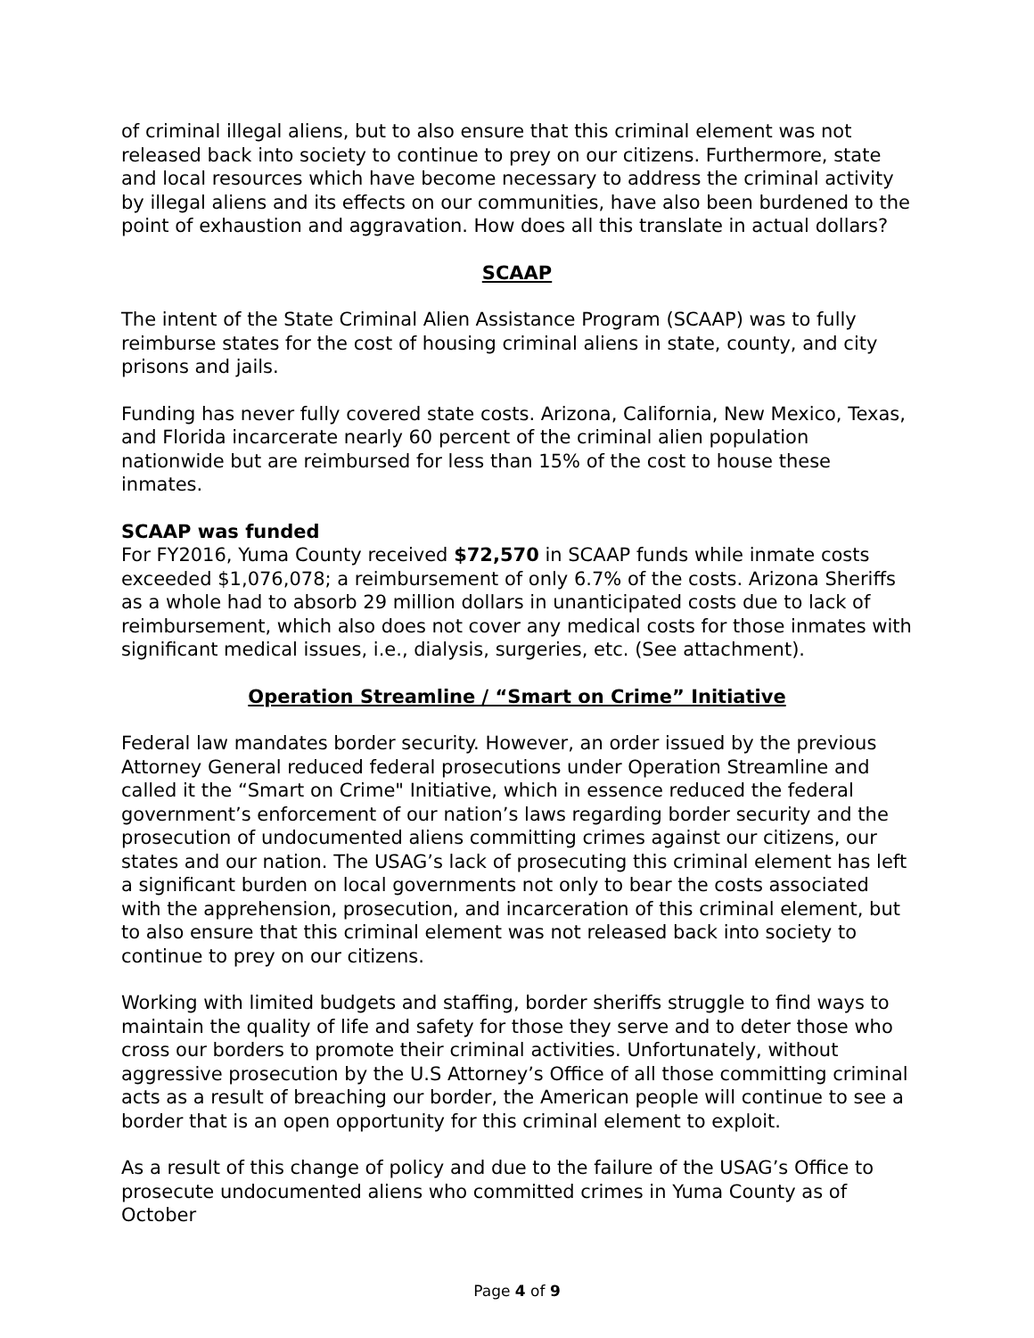of criminal illegal aliens, but to also ensure that this criminal element was not released back into society to continue to prey on our citizens. Furthermore, state and local resources which have become necessary to address the criminal activity by illegal aliens and its effects on our communities, have also been burdened to the point of exhaustion and aggravation. How does all this translate in actual dollars?
SCAAP
The intent of the State Criminal Alien Assistance Program (SCAAP) was to fully reimburse states for the cost of housing criminal aliens in state, county, and city prisons and jails.
Funding has never fully covered state costs. Arizona, California, New Mexico, Texas, and Florida incarcerate nearly 60 percent of the criminal alien population nationwide but are reimbursed for less than 15% of the cost to house these inmates.
SCAAP was funded
For FY2016, Yuma County received $72,570 in SCAAP funds while inmate costs exceeded $1,076,078; a reimbursement of only 6.7% of the costs. Arizona Sheriffs as a whole had to absorb 29 million dollars in unanticipated costs due to lack of reimbursement, which also does not cover any medical costs for those inmates with significant medical issues, i.e., dialysis, surgeries, etc. (See attachment).
Operation Streamline / “Smart on Crime” Initiative
Federal law mandates border security. However, an order issued by the previous Attorney General reduced federal prosecutions under Operation Streamline and called it the “Smart on Crime" Initiative, which in essence reduced the federal government’s enforcement of our nation’s laws regarding border security and the prosecution of undocumented aliens committing crimes against our citizens, our states and our nation. The USAG’s lack of prosecuting this criminal element has left a significant burden on local governments not only to bear the costs associated with the apprehension, prosecution, and incarceration of this criminal element, but to also ensure that this criminal element was not released back into society to continue to prey on our citizens.
Working with limited budgets and staffing, border sheriffs struggle to find ways to maintain the quality of life and safety for those they serve and to deter those who cross our borders to promote their criminal activities. Unfortunately, without aggressive prosecution by the U.S Attorney’s Office of all those committing criminal acts as a result of breaching our border, the American people will continue to see a border that is an open opportunity for this criminal element to exploit.
As a result of this change of policy and due to the failure of the USAG’s Office to prosecute undocumented aliens who committed crimes in Yuma County as of October
Page 4 of 9